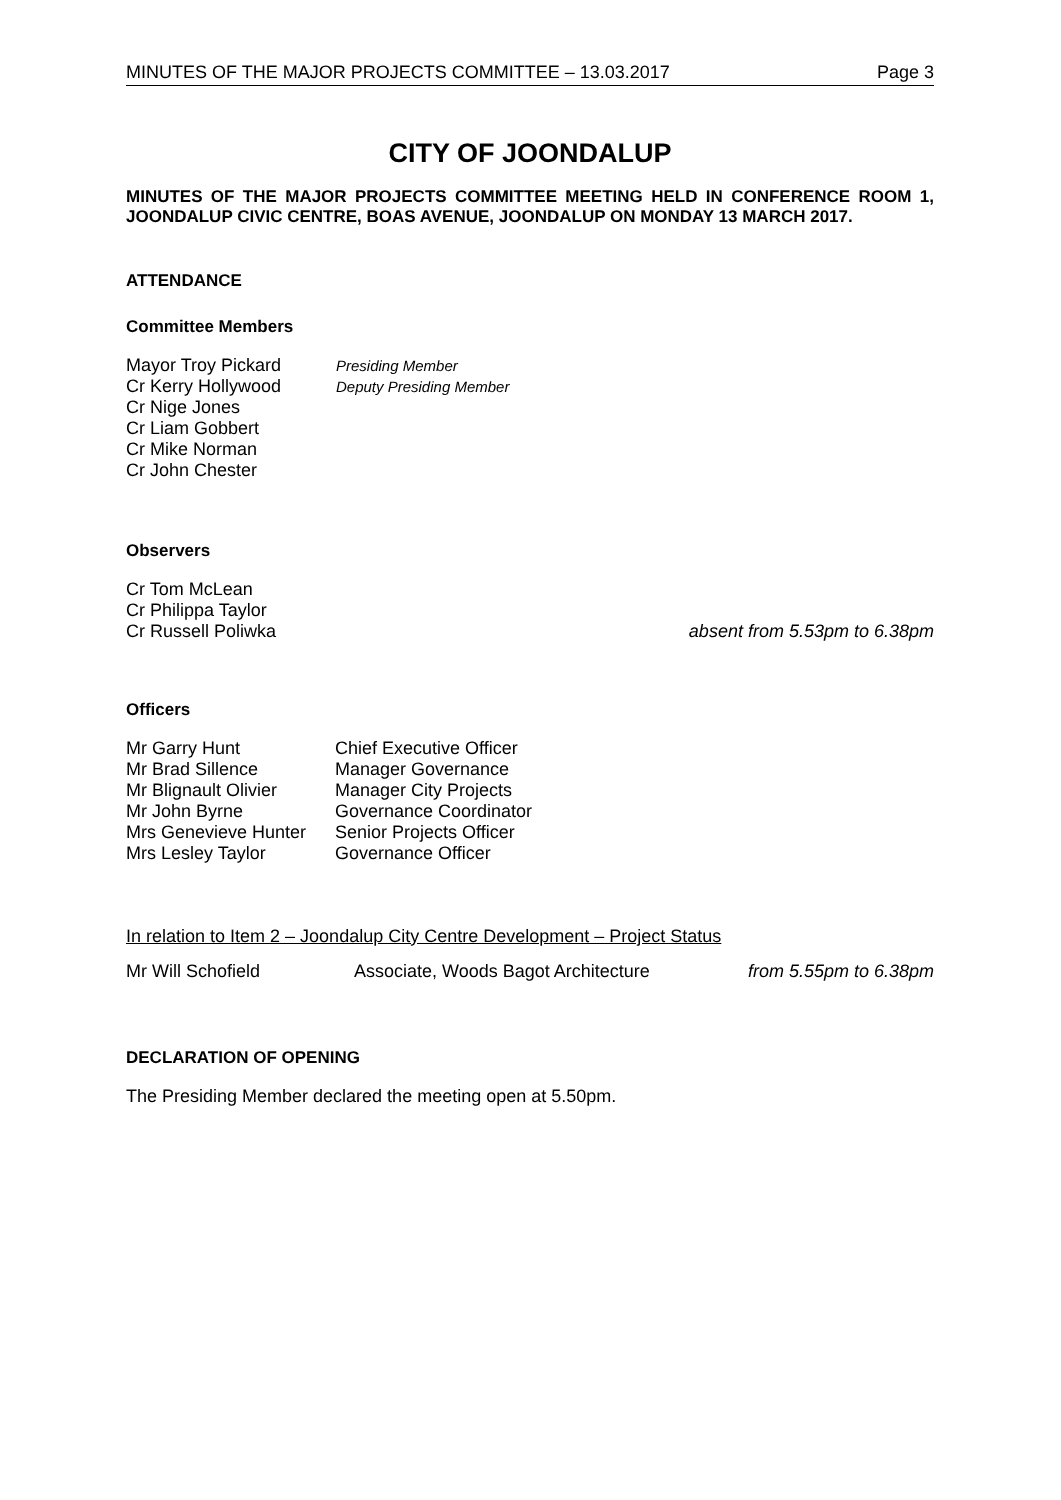MINUTES OF THE MAJOR PROJECTS COMMITTEE – 13.03.2017 Page 3
CITY OF JOONDALUP
MINUTES OF THE MAJOR PROJECTS COMMITTEE MEETING HELD IN CONFERENCE ROOM 1, JOONDALUP CIVIC CENTRE, BOAS AVENUE, JOONDALUP ON MONDAY 13 MARCH 2017.
ATTENDANCE
Committee Members
| Mayor Troy Pickard | Presiding Member |
| Cr Kerry Hollywood | Deputy Presiding Member |
| Cr Nige Jones | |
| Cr Liam Gobbert | |
| Cr Mike Norman | |
| Cr John Chester | |
Observers
| Cr Tom McLean | |
| Cr Philippa Taylor | |
| Cr Russell Poliwka | absent from 5.53pm to 6.38pm |
Officers
| Mr Garry Hunt | Chief Executive Officer |
| Mr Brad Sillence | Manager Governance |
| Mr Blignault Olivier | Manager City Projects |
| Mr John Byrne | Governance Coordinator |
| Mrs Genevieve Hunter | Senior Projects Officer |
| Mrs Lesley Taylor | Governance Officer |
In relation to Item 2 – Joondalup City Centre Development – Project Status
| Mr Will Schofield | Associate, Woods Bagot Architecture | from 5.55pm to 6.38pm |
DECLARATION OF OPENING
The Presiding Member declared the meeting open at 5.50pm.